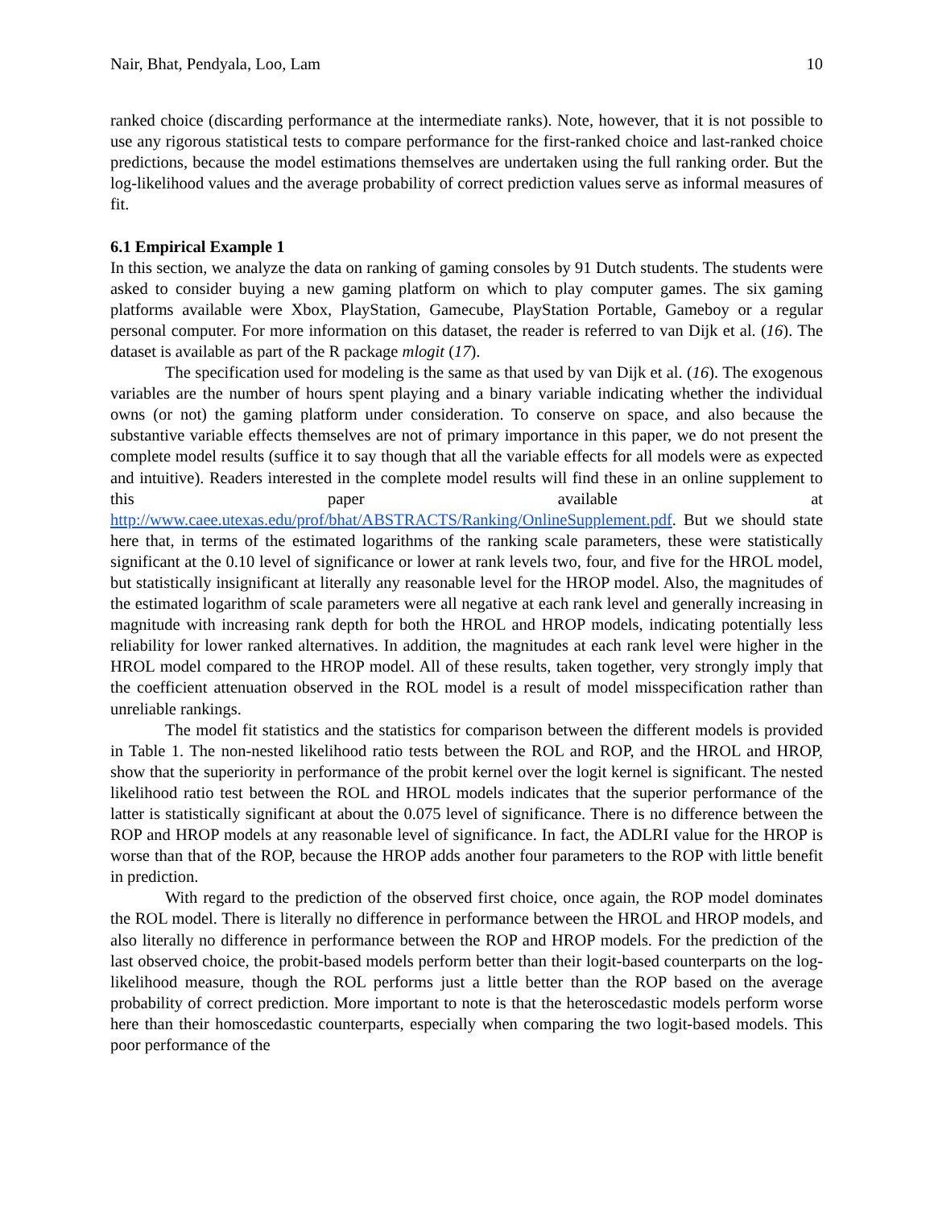Nair, Bhat, Pendyala, Loo, Lam 10
ranked choice (discarding performance at the intermediate ranks). Note, however, that it is not possible to use any rigorous statistical tests to compare performance for the first-ranked choice and last-ranked choice predictions, because the model estimations themselves are undertaken using the full ranking order. But the log-likelihood values and the average probability of correct prediction values serve as informal measures of fit.
6.1 Empirical Example 1
In this section, we analyze the data on ranking of gaming consoles by 91 Dutch students. The students were asked to consider buying a new gaming platform on which to play computer games. The six gaming platforms available were Xbox, PlayStation, Gamecube, PlayStation Portable, Gameboy or a regular personal computer. For more information on this dataset, the reader is referred to van Dijk et al. (16). The dataset is available as part of the R package mlogit (17).
The specification used for modeling is the same as that used by van Dijk et al. (16). The exogenous variables are the number of hours spent playing and a binary variable indicating whether the individual owns (or not) the gaming platform under consideration. To conserve on space, and also because the substantive variable effects themselves are not of primary importance in this paper, we do not present the complete model results (suffice it to say though that all the variable effects for all models were as expected and intuitive). Readers interested in the complete model results will find these in an online supplement to this paper available at http://www.caee.utexas.edu/prof/bhat/ABSTRACTS/Ranking/OnlineSupplement.pdf. But we should state here that, in terms of the estimated logarithms of the ranking scale parameters, these were statistically significant at the 0.10 level of significance or lower at rank levels two, four, and five for the HROL model, but statistically insignificant at literally any reasonable level for the HROP model. Also, the magnitudes of the estimated logarithm of scale parameters were all negative at each rank level and generally increasing in magnitude with increasing rank depth for both the HROL and HROP models, indicating potentially less reliability for lower ranked alternatives. In addition, the magnitudes at each rank level were higher in the HROL model compared to the HROP model. All of these results, taken together, very strongly imply that the coefficient attenuation observed in the ROL model is a result of model misspecification rather than unreliable rankings.
The model fit statistics and the statistics for comparison between the different models is provided in Table 1. The non-nested likelihood ratio tests between the ROL and ROP, and the HROL and HROP, show that the superiority in performance of the probit kernel over the logit kernel is significant. The nested likelihood ratio test between the ROL and HROL models indicates that the superior performance of the latter is statistically significant at about the 0.075 level of significance. There is no difference between the ROP and HROP models at any reasonable level of significance. In fact, the ADLRI value for the HROP is worse than that of the ROP, because the HROP adds another four parameters to the ROP with little benefit in prediction.
With regard to the prediction of the observed first choice, once again, the ROP model dominates the ROL model. There is literally no difference in performance between the HROL and HROP models, and also literally no difference in performance between the ROP and HROP models. For the prediction of the last observed choice, the probit-based models perform better than their logit-based counterparts on the log-likelihood measure, though the ROL performs just a little better than the ROP based on the average probability of correct prediction. More important to note is that the heteroscedastic models perform worse here than their homoscedastic counterparts, especially when comparing the two logit-based models. This poor performance of the